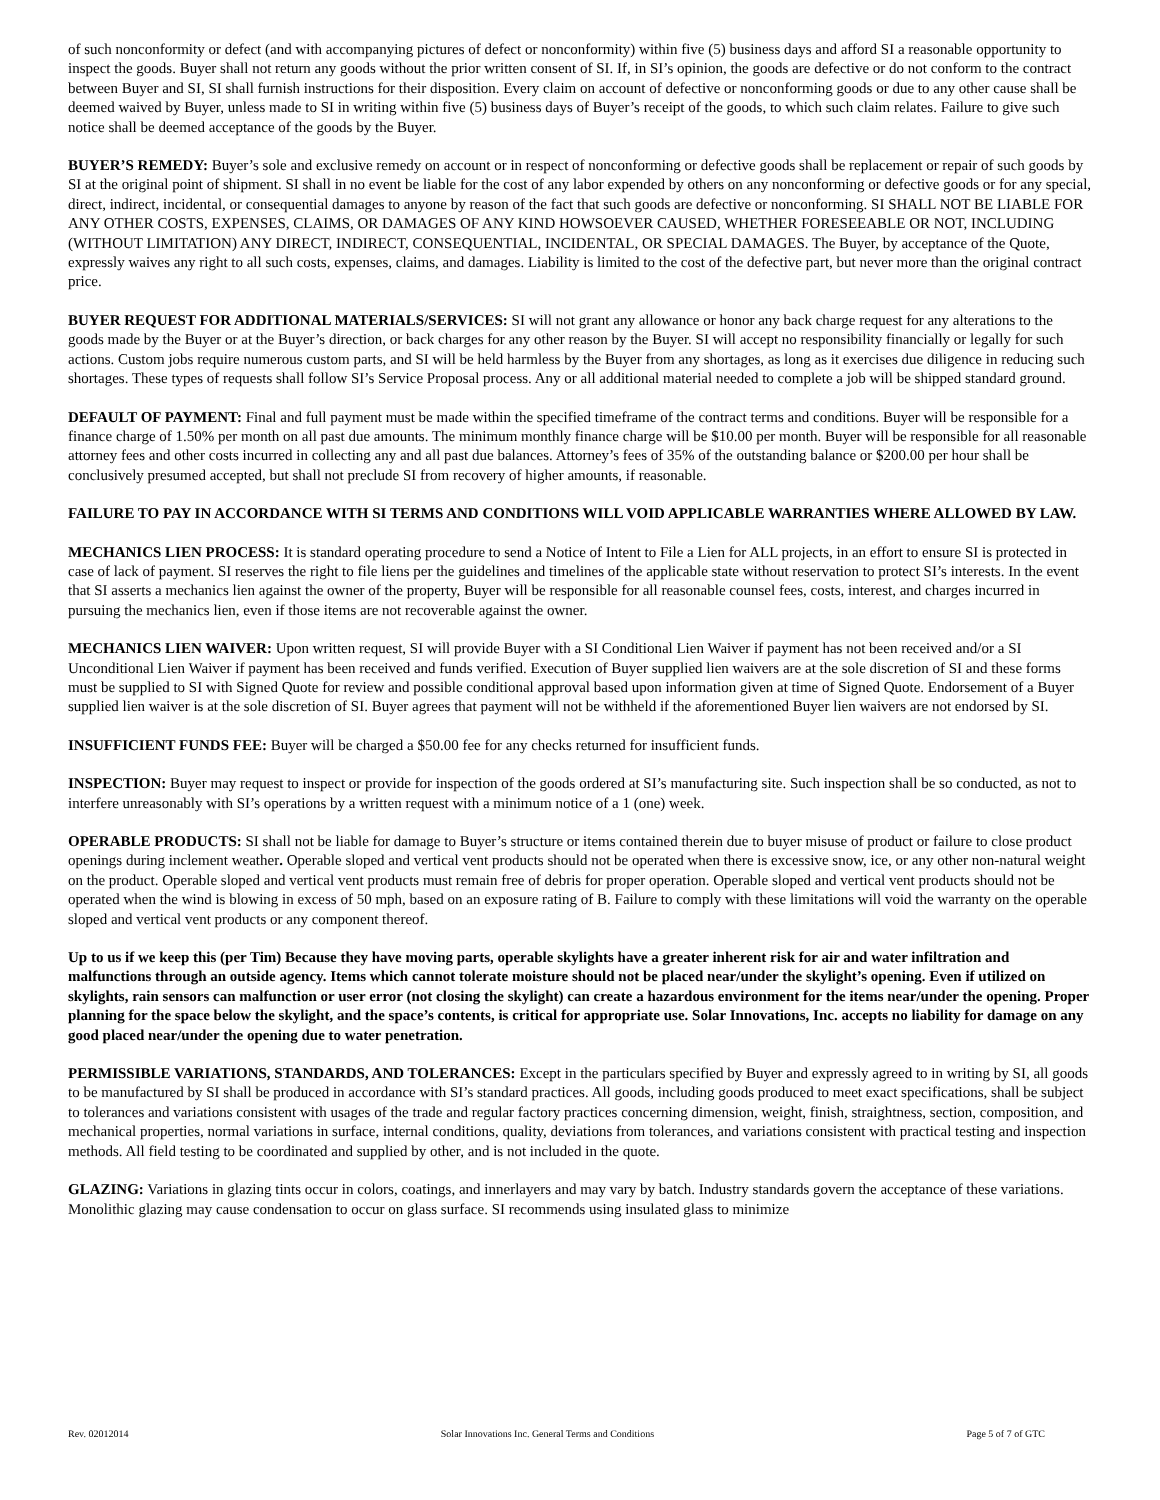of such nonconformity or defect (and with accompanying pictures of defect or nonconformity) within five (5) business days and afford SI a reasonable opportunity to inspect the goods. Buyer shall not return any goods without the prior written consent of SI. If, in SI’s opinion, the goods are defective or do not conform to the contract between Buyer and SI, SI shall furnish instructions for their disposition. Every claim on account of defective or nonconforming goods or due to any other cause shall be deemed waived by Buyer, unless made to SI in writing within five (5) business days of Buyer’s receipt of the goods, to which such claim relates. Failure to give such notice shall be deemed acceptance of the goods by the Buyer.
BUYER’S REMEDY: Buyer’s sole and exclusive remedy on account or in respect of nonconforming or defective goods shall be replacement or repair of such goods by SI at the original point of shipment. SI shall in no event be liable for the cost of any labor expended by others on any nonconforming or defective goods or for any special, direct, indirect, incidental, or consequential damages to anyone by reason of the fact that such goods are defective or nonconforming. SI SHALL NOT BE LIABLE FOR ANY OTHER COSTS, EXPENSES, CLAIMS, OR DAMAGES OF ANY KIND HOWSOEVER CAUSED, WHETHER FORESEEABLE OR NOT, INCLUDING (WITHOUT LIMITATION) ANY DIRECT, INDIRECT, CONSEQUENTIAL, INCIDENTAL, OR SPECIAL DAMAGES. The Buyer, by acceptance of the Quote, expressly waives any right to all such costs, expenses, claims, and damages. Liability is limited to the cost of the defective part, but never more than the original contract price.
BUYER REQUEST FOR ADDITIONAL MATERIALS/SERVICES: SI will not grant any allowance or honor any back charge request for any alterations to the goods made by the Buyer or at the Buyer’s direction, or back charges for any other reason by the Buyer. SI will accept no responsibility financially or legally for such actions. Custom jobs require numerous custom parts, and SI will be held harmless by the Buyer from any shortages, as long as it exercises due diligence in reducing such shortages. These types of requests shall follow SI’s Service Proposal process. Any or all additional material needed to complete a job will be shipped standard ground.
DEFAULT OF PAYMENT: Final and full payment must be made within the specified timeframe of the contract terms and conditions. Buyer will be responsible for a finance charge of 1.50% per month on all past due amounts. The minimum monthly finance charge will be $10.00 per month. Buyer will be responsible for all reasonable attorney fees and other costs incurred in collecting any and all past due balances. Attorney’s fees of 35% of the outstanding balance or $200.00 per hour shall be conclusively presumed accepted, but shall not preclude SI from recovery of higher amounts, if reasonable.
FAILURE TO PAY IN ACCORDANCE WITH SI TERMS AND CONDITIONS WILL VOID APPLICABLE WARRANTIES WHERE ALLOWED BY LAW.
MECHANICS LIEN PROCESS: It is standard operating procedure to send a Notice of Intent to File a Lien for ALL projects, in an effort to ensure SI is protected in case of lack of payment. SI reserves the right to file liens per the guidelines and timelines of the applicable state without reservation to protect SI’s interests. In the event that SI asserts a mechanics lien against the owner of the property, Buyer will be responsible for all reasonable counsel fees, costs, interest, and charges incurred in pursuing the mechanics lien, even if those items are not recoverable against the owner.
MECHANICS LIEN WAIVER: Upon written request, SI will provide Buyer with a SI Conditional Lien Waiver if payment has not been received and/or a SI Unconditional Lien Waiver if payment has been received and funds verified. Execution of Buyer supplied lien waivers are at the sole discretion of SI and these forms must be supplied to SI with Signed Quote for review and possible conditional approval based upon information given at time of Signed Quote. Endorsement of a Buyer supplied lien waiver is at the sole discretion of SI. Buyer agrees that payment will not be withheld if the aforementioned Buyer lien waivers are not endorsed by SI.
INSUFFICIENT FUNDS FEE: Buyer will be charged a $50.00 fee for any checks returned for insufficient funds.
INSPECTION: Buyer may request to inspect or provide for inspection of the goods ordered at SI’s manufacturing site. Such inspection shall be so conducted, as not to interfere unreasonably with SI’s operations by a written request with a minimum notice of a 1 (one) week.
OPERABLE PRODUCTS: SI shall not be liable for damage to Buyer’s structure or items contained therein due to buyer misuse of product or failure to close product openings during inclement weather. Operable sloped and vertical vent products should not be operated when there is excessive snow, ice, or any other non-natural weight on the product. Operable sloped and vertical vent products must remain free of debris for proper operation. Operable sloped and vertical vent products should not be operated when the wind is blowing in excess of 50 mph, based on an exposure rating of B. Failure to comply with these limitations will void the warranty on the operable sloped and vertical vent products or any component thereof.
Up to us if we keep this (per Tim) Because they have moving parts, operable skylights have a greater inherent risk for air and water infiltration and malfunctions through an outside agency. Items which cannot tolerate moisture should not be placed near/under the skylight’s opening. Even if utilized on skylights, rain sensors can malfunction or user error (not closing the skylight) can create a hazardous environment for the items near/under the opening. Proper planning for the space below the skylight, and the space’s contents, is critical for appropriate use. Solar Innovations, Inc. accepts no liability for damage on any good placed near/under the opening due to water penetration.
PERMISSIBLE VARIATIONS, STANDARDS, AND TOLERANCES: Except in the particulars specified by Buyer and expressly agreed to in writing by SI, all goods to be manufactured by SI shall be produced in accordance with SI’s standard practices. All goods, including goods produced to meet exact specifications, shall be subject to tolerances and variations consistent with usages of the trade and regular factory practices concerning dimension, weight, finish, straightness, section, composition, and mechanical properties, normal variations in surface, internal conditions, quality, deviations from tolerances, and variations consistent with practical testing and inspection methods. All field testing to be coordinated and supplied by other, and is not included in the quote.
GLAZING: Variations in glazing tints occur in colors, coatings, and innerlayers and may vary by batch. Industry standards govern the acceptance of these variations. Monolithic glazing may cause condensation to occur on glass surface. SI recommends using insulated glass to minimize
Rev. 02012014 Solar Innovations Inc. General Terms and Conditions Page 5 of 7 of GTC